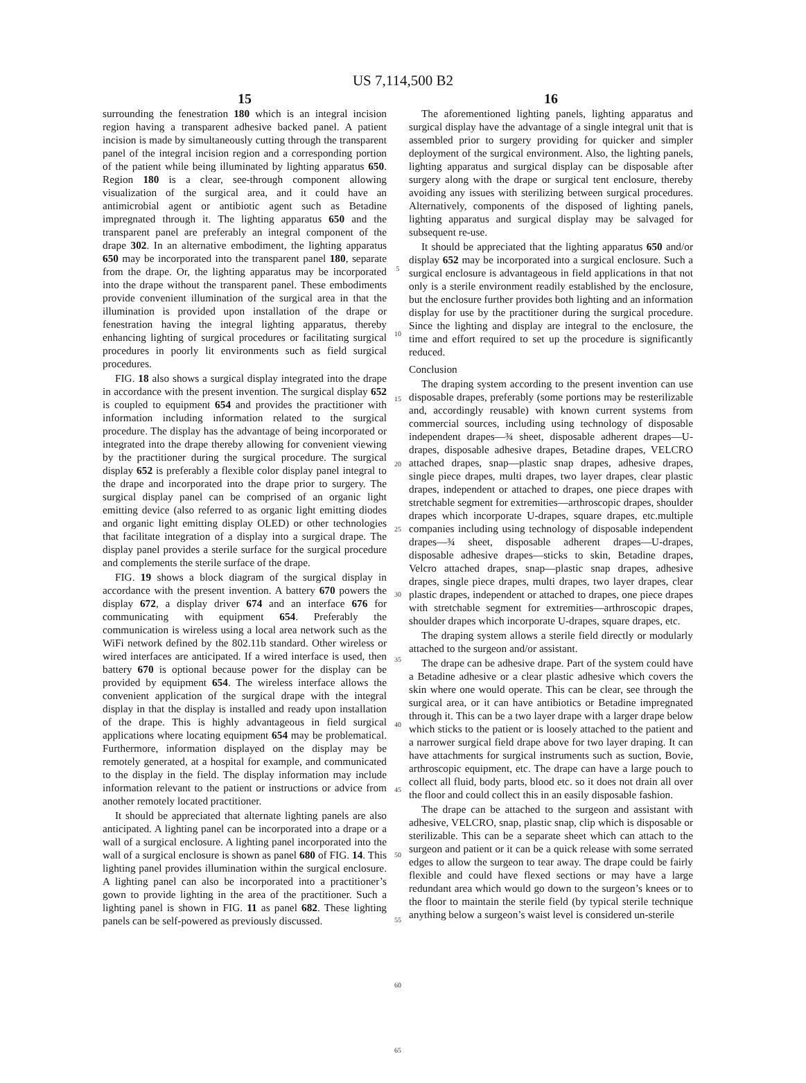US 7,114,500 B2
15
surrounding the fenestration 180 which is an integral incision region having a transparent adhesive backed panel. A patient incision is made by simultaneously cutting through the transparent panel of the integral incision region and a corresponding portion of the patient while being illuminated by lighting apparatus 650. Region 180 is a clear, see-through component allowing visualization of the surgical area, and it could have an antimicrobial agent or antibiotic agent such as Betadine impregnated through it. The lighting apparatus 650 and the transparent panel are preferably an integral component of the drape 302. In an alternative embodiment, the lighting apparatus 650 may be incorporated into the transparent panel 180, separate from the drape. Or, the lighting apparatus may be incorporated into the drape without the transparent panel. These embodiments provide convenient illumination of the surgical area in that the illumination is provided upon installation of the drape or fenestration having the integral lighting apparatus, thereby enhancing lighting of surgical procedures or facilitating surgical procedures in poorly lit environments such as field surgical procedures.
FIG. 18 also shows a surgical display integrated into the drape in accordance with the present invention. The surgical display 652 is coupled to equipment 654 and provides the practitioner with information including information related to the surgical procedure. The display has the advantage of being incorporated or integrated into the drape thereby allowing for convenient viewing by the practitioner during the surgical procedure. The surgical display 652 is preferably a flexible color display panel integral to the drape and incorporated into the drape prior to surgery. The surgical display panel can be comprised of an organic light emitting device (also referred to as organic light emitting diodes and organic light emitting display OLED) or other technologies that facilitate integration of a display into a surgical drape. The display panel provides a sterile surface for the surgical procedure and complements the sterile surface of the drape.
FIG. 19 shows a block diagram of the surgical display in accordance with the present invention. A battery 670 powers the display 672, a display driver 674 and an interface 676 for communicating with equipment 654. Preferably the communication is wireless using a local area network such as the WiFi network defined by the 802.11b standard. Other wireless or wired interfaces are anticipated. If a wired interface is used, then battery 670 is optional because power for the display can be provided by equipment 654. The wireless interface allows the convenient application of the surgical drape with the integral display in that the display is installed and ready upon installation of the drape. This is highly advantageous in field surgical applications where locating equipment 654 may be problematical. Furthermore, information displayed on the display may be remotely generated, at a hospital for example, and communicated to the display in the field. The display information may include information relevant to the patient or instructions or advice from another remotely located practitioner.
It should be appreciated that alternate lighting panels are also anticipated. A lighting panel can be incorporated into a drape or a wall of a surgical enclosure. A lighting panel incorporated into the wall of a surgical enclosure is shown as panel 680 of FIG. 14. This lighting panel provides illumination within the surgical enclosure. A lighting panel can also be incorporated into a practitioner’s gown to provide lighting in the area of the practitioner. Such a lighting panel is shown in FIG. 11 as panel 682. These lighting panels can be self-powered as previously discussed.
5
10
15
20
25
30
35
40
45
50
55
60
65
16
The aforementioned lighting panels, lighting apparatus and surgical display have the advantage of a single integral unit that is assembled prior to surgery providing for quicker and simpler deployment of the surgical environment. Also, the lighting panels, lighting apparatus and surgical display can be disposable after surgery along with the drape or surgical tent enclosure, thereby avoiding any issues with sterilizing between surgical procedures. Alternatively, components of the disposed of lighting panels, lighting apparatus and surgical display may be salvaged for subsequent re-use.
It should be appreciated that the lighting apparatus 650 and/or display 652 may be incorporated into a surgical enclosure. Such a surgical enclosure is advantageous in field applications in that not only is a sterile environment readily established by the enclosure, but the enclosure further provides both lighting and an information display for use by the practitioner during the surgical procedure. Since the lighting and display are integral to the enclosure, the time and effort required to set up the procedure is significantly reduced.
Conclusion
The draping system according to the present invention can use disposable drapes, preferably (some portions may be resterilizable and, accordingly reusable) with known current systems from commercial sources, including using technology of disposable independent drapes—¾ sheet, disposable adherent drapes—U-drapes, disposable adhesive drapes, Betadine drapes, VELCRO attached drapes, snap—plastic snap drapes, adhesive drapes, single piece drapes, multi drapes, two layer drapes, clear plastic drapes, independent or attached to drapes, one piece drapes with stretchable segment for extremities—arthroscopic drapes, shoulder drapes which incorporate U-drapes, square drapes, etc.multiple companies including using technology of disposable independent drapes—¾ sheet, disposable adherent drapes—U-drapes, disposable adhesive drapes—sticks to skin, Betadine drapes, Velcro attached drapes, snap—plastic snap drapes, adhesive drapes, single piece drapes, multi drapes, two layer drapes, clear plastic drapes, independent or attached to drapes, one piece drapes with stretchable segment for extremities—arthroscopic drapes, shoulder drapes which incorporate U-drapes, square drapes, etc.
The draping system allows a sterile field directly or modularly attached to the surgeon and/or assistant.
The drape can be adhesive drape. Part of the system could have a Betadine adhesive or a clear plastic adhesive which covers the skin where one would operate. This can be clear, see through the surgical area, or it can have antibiotics or Betadine impregnated through it. This can be a two layer drape with a larger drape below which sticks to the patient or is loosely attached to the patient and a narrower surgical field drape above for two layer draping. It can have attachments for surgical instruments such as suction, Bovie, arthroscopic equipment, etc. The drape can have a large pouch to collect all fluid, body parts, blood etc. so it does not drain all over the floor and could collect this in an easily disposable fashion.
The drape can be attached to the surgeon and assistant with adhesive, VELCRO, snap, plastic snap, clip which is disposable or sterilizable. This can be a separate sheet which can attach to the surgeon and patient or it can be a quick release with some serrated edges to allow the surgeon to tear away. The drape could be fairly flexible and could have flexed sections or may have a large redundant area which would go down to the surgeon’s knees or to the floor to maintain the sterile field (by typical sterile technique anything below a surgeon’s waist level is considered un-sterile